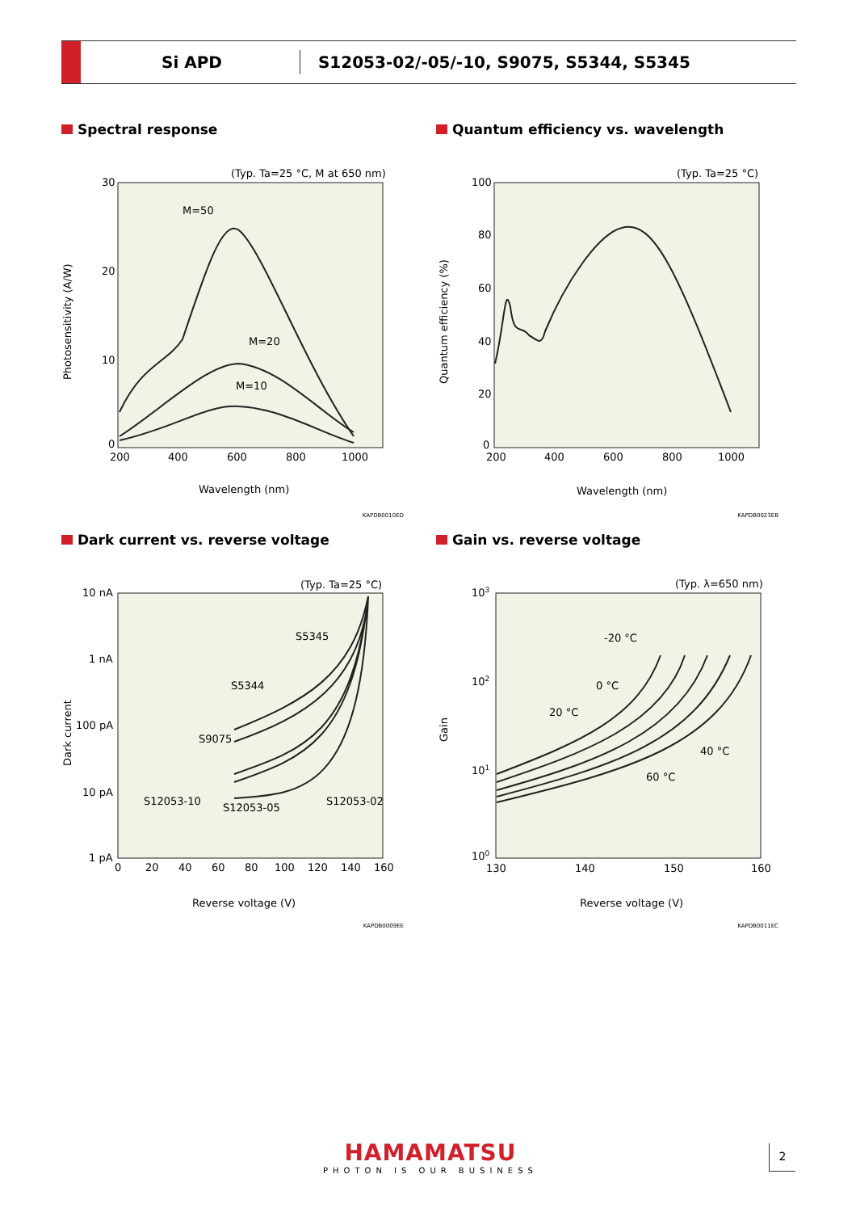Si APD
S12053-02/-05/-10, S9075, S5344, S5345
Spectral response
(Typ. Ta=25 °C, M at 650 nm)
30
10
20
0
200
400
600
800
1000
M=50
M=20
M=10
Wavelength (nm)
Photosensitivity (A/W)
KAPDB0010ED
Quantum efficiency vs. wavelength
(Typ. Ta=25 °C)
100
80
60
40
20
0
200
400
600
800
1000
Wavelength (nm)
Quantum efficiency (%)
KAPDB0023EB
Dark current vs. reverse voltage
(Typ. Ta=25 °C)
10 nA
1 nA
100 pA
10 pA
1 pA
0
20
40
60
80
100
120
140
160
S5345
S5344
S9075
S12053-10
S12053-05
S12053-02
Reverse voltage (V)
Dark current
KAPDB0009EE
Gain vs. reverse voltage
(Typ. λ=650 nm)
103
102
101
100
130
140
150
160
-20 °C
0 °C
20 °C
40 °C
60 °C
Reverse voltage (V)
Gain
KAPDB0011EC
HAMAMATSU
PHOTON IS OUR BUSINESS
2